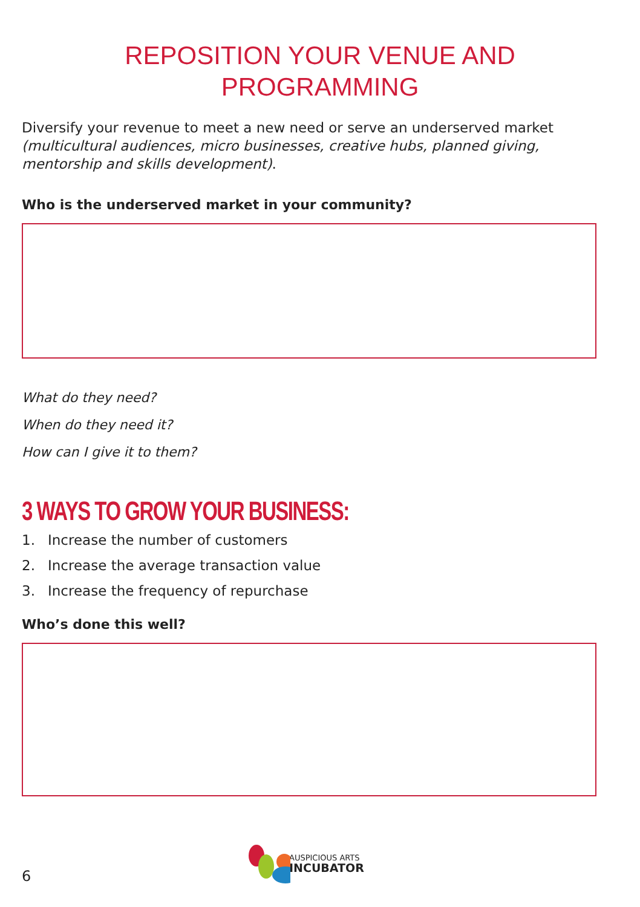REPOSITION YOUR VENUE AND
PROGRAMMING
Diversify your revenue to meet a new need or serve an underserved market (multicultural audiences, micro businesses, creative hubs, planned giving, mentorship and skills development).
Who is the underserved market in your community?
What do they need?
When do they need it?
How can I give it to them?
3 WAYS TO GROW YOUR BUSINESS:
1. Increase the number of customers
2. Increase the average transaction value
3. Increase the frequency of repurchase
Who’s done this well?
6
AUSPICIOUS ARTS
INCUBATOR